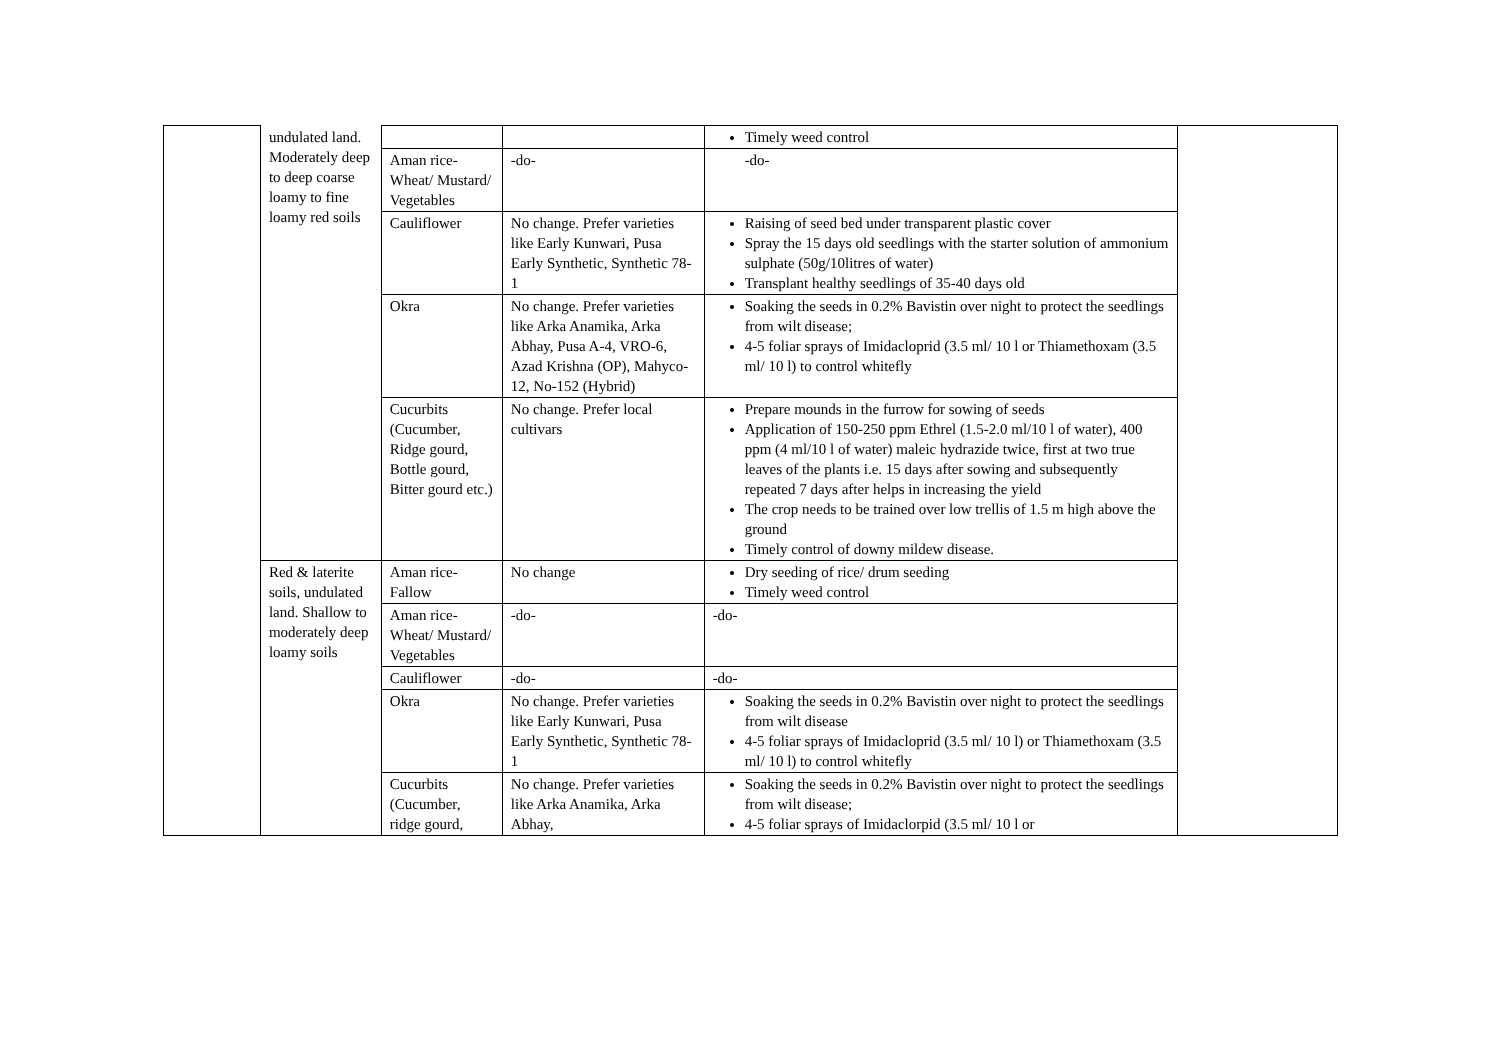| | undulated land. Moderately deep to deep coarse loamy to fine loamy red soils | | | Timely weed control | |
| | | Aman rice-Wheat/ Mustard/ Vegetables | -do- | -do- | |
| | | Cauliflower | No change. Prefer varieties like Early Kunwari, Pusa Early Synthetic, Synthetic 78-1 | Raising of seed bed under transparent plastic cover Spray the 15 days old seedlings with the starter solution of ammonium sulphate (50g/10litres of water) Transplant healthy seedlings of 35-40 days old | |
| | | Okra | No change. Prefer varieties like Arka Anamika, Arka Abhay, Pusa A-4, VRO-6, Azad Krishna (OP), Mahyco-12, No-152 (Hybrid) | Soaking the seeds in 0.2% Bavistin over night to protect the seedlings from wilt disease; 4-5 foliar sprays of Imidacloprid (3.5 ml/ 10 l or Thiamethoxam (3.5 ml/ 10 l) to control whitefly | |
| | | Cucurbits (Cucumber, Ridge gourd, Bottle gourd, Bitter gourd etc.) | No change. Prefer local cultivars | Prepare mounds in the furrow for sowing of seeds Application of 150-250 ppm Ethrel (1.5-2.0 ml/10 l of water), 400 ppm (4 ml/10 l of water) maleic hydrazide twice, first at two true leaves of the plants i.e. 15 days after sowing and subsequently repeated 7 days after helps in increasing the yield The crop needs to be trained over low trellis of 1.5 m high above the ground Timely control of downy mildew disease. | |
| | Red & laterite soils, undulated land. Shallow to moderately deep loamy soils | Aman rice-Fallow | No change | Dry seeding of rice/ drum seeding Timely weed control | |
| | | Aman rice-Wheat/ Mustard/ Vegetables | -do- | -do- | |
| | | Cauliflower | -do- | -do- | |
| | | Okra | No change. Prefer varieties like Early Kunwari, Pusa Early Synthetic, Synthetic 78-1 | Soaking the seeds in 0.2% Bavistin over night to protect the seedlings from wilt disease 4-5 foliar sprays of Imidacloprid (3.5 ml/ 10 l) or Thiamethoxam (3.5 ml/ 10 l) to control whitefly | |
| | | Cucurbits (Cucumber, ridge gourd, | No change. Prefer varieties like Arka Anamika, Arka Abhay, | Soaking the seeds in 0.2% Bavistin over night to protect the seedlings from wilt disease; 4-5 foliar sprays of Imidaclorpid (3.5 ml/ 10 l or | |